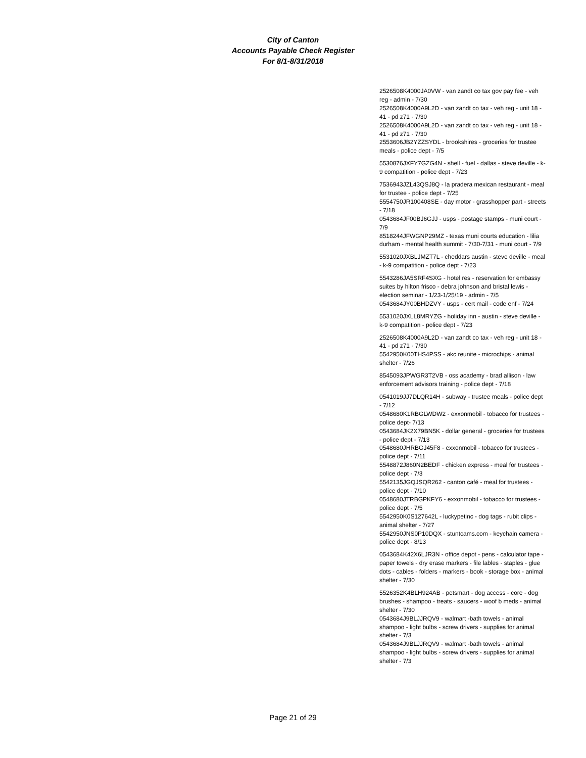City of Canton
Accounts Payable Check Register
For 8/1-8/31/2018
2526508K4000JA0VW - van zandt co tax gov pay fee - veh reg - admin - 7/30
2526508K4000A9L2D - van zandt co tax - veh reg - unit 18 - 41 - pd z71 - 7/30
2526508K4000A9L2D - van zandt co tax - veh reg - unit 18 - 41 - pd z71 - 7/30
2553606JB2YZZSYDL - brookshires - groceries for trustee meals - police dept - 7/5
5530876JXFY7GZG4N - shell - fuel - dallas - steve deville - k-9 compatition - police dept - 7/23
7536943JZL43QSJ8Q - la pradera mexican restaurant - meal for trustee - police dept - 7/25
5554750JR100408SE - day motor - grasshopper part - streets - 7/18
0543684JF00BJ6GJJ - usps - postage stamps - muni court - 7/9
8518244JFWGNP29MZ - texas muni courts education - lilia durham - mental health summit - 7/30-7/31 - muni court - 7/9
5531020JXBLJMZT7L - cheddars austin - steve deville - meal - k-9 compatition - police dept - 7/23
5543286JA5SRF4SXG - hotel res - reservation for embassy suites by hilton frisco - debra johnson and bristal lewis - election seminar - 1/23-1/25/19 - admin - 7/5
0543684JY00BHDZVY - usps - cert mail - code enf - 7/24
5531020JXLL8MRYZG - holiday inn - austin - steve deville - k-9 compatition - police dept - 7/23
2526508K4000A9L2D - van zandt co tax - veh reg - unit 18 - 41 - pd z71 - 7/30
5542950K00THS4PSS - akc reunite - microchips - animal shelter - 7/26
8545093JPWGR3T2VB - oss academy - brad allison - law enforcement advisors training - police dept - 7/18
0541019JJ7DLQR14H - subway - trustee meals - police dept - 7/12
0548680K1RBGLWDW2 - exxonmobil - tobacco for trustees - police dept- 7/13
0543684JK2X79BN5K - dollar general - groceries for trustees - police dept - 7/13
0548680JHRBGJ45F8 - exxonmobil - tobacco for trustees - police dept - 7/11
5548872J860N2BEDF - chicken express - meal for trustees - police dept - 7/3
5542135JGQJSQR262 - canton café - meal for trustees - police dept - 7/10
0548680JTRBGPKFY6 - exxonmobil - tobacco for trustees - police dept - 7/5
5542950K0S127642L - luckypetinc - dog tags - rubit clips - animal shelter - 7/27
5542950JNS0P10DQX - stuntcams.com - keychain camera - police dept - 8/13
0543684K42X6LJR3N - office depot - pens - calculator tape - paper towels - dry erase markers - file lables - staples - glue dots - cables - folders - markers - book - storage box - animal shelter - 7/30
5526352K4BLH924AB - petsmart - dog access - core - dog brushes - shampoo - treats - saucers - woof b meds - animal shelter - 7/30
0543684J9BLJJRQV9 - walmart -bath towels - animal shampoo - light bulbs - screw drivers - supplies for animal shelter - 7/3
0543684J9BLJJRQV9 - walmart -bath towels - animal shampoo - light bulbs - screw drivers - supplies for animal shelter - 7/3
Page 21 of 29